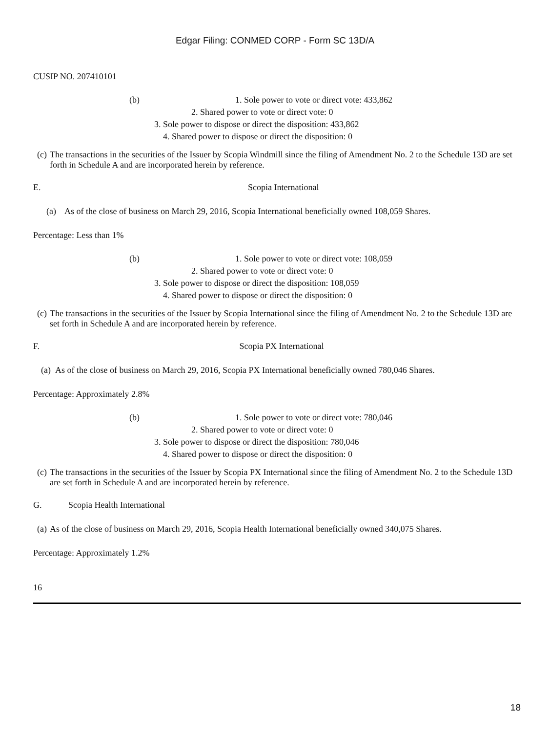Edgar Filing: CONMED CORP - Form SC 13D/A
CUSIP NO. 207410101
(b) 1. Sole power to vote or direct vote: 433,862
2. Shared power to vote or direct vote: 0
3. Sole power to dispose or direct the disposition: 433,862
4. Shared power to dispose or direct the disposition: 0
(c)
The transactions in the securities of the Issuer by Scopia Windmill since the filing of Amendment No. 2 to the Schedule 13D are set forth in Schedule A and are incorporated herein by reference.
E. Scopia International
(a) As of the close of business on March 29, 2016, Scopia International beneficially owned 108,059 Shares.
Percentage: Less than 1%
(b) 1. Sole power to vote or direct vote: 108,059
2. Shared power to vote or direct vote: 0
3. Sole power to dispose or direct the disposition: 108,059
4. Shared power to dispose or direct the disposition: 0
(c)
The transactions in the securities of the Issuer by Scopia International since the filing of Amendment No. 2 to the Schedule 13D are set forth in Schedule A and are incorporated herein by reference.
F. Scopia PX International
(a) As of the close of business on March 29, 2016, Scopia PX International beneficially owned 780,046 Shares.
Percentage: Approximately 2.8%
(b) 1. Sole power to vote or direct vote: 780,046
2. Shared power to vote or direct vote: 0
3. Sole power to dispose or direct the disposition: 780,046
4. Shared power to dispose or direct the disposition: 0
(c)
The transactions in the securities of the Issuer by Scopia PX International since the filing of Amendment No. 2 to the Schedule 13D are set forth in Schedule A and are incorporated herein by reference.
G. Scopia Health International
(a)
As of the close of business on March 29, 2016, Scopia Health International beneficially owned 340,075 Shares.
Percentage: Approximately 1.2%
16
18